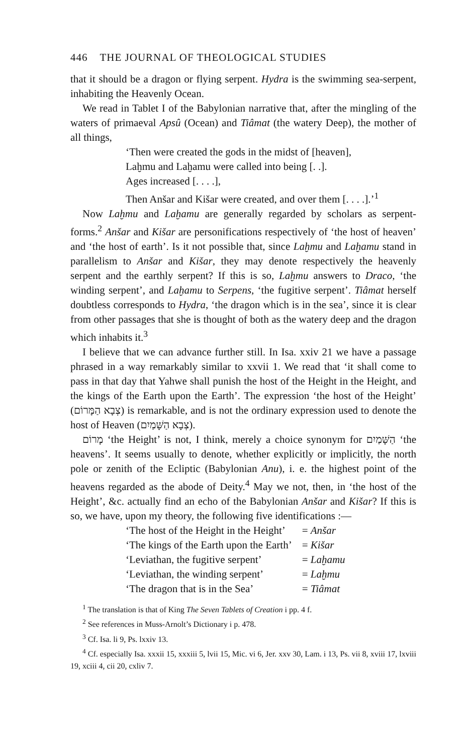446 THE JOURNAL OF THEOLOGICAL STUDIES
that it should be a dragon or flying serpent. Hydra is the swimming sea-serpent, inhabiting the Heavenly Ocean.
We read in Tablet I of the Babylonian narrative that, after the mingling of the waters of primaeval Apsû (Ocean) and Tiâmat (the watery Deep), the mother of all things,
‘Then were created the gods in the midst of [heaven],
Laḫmu and Laḫamu were called into being [. .].
Ages increased [. . . .],
Then Anšar and Kišar were created, and over them [. . . .].’<sup>1</sup>
Now Laḫmu and Laḫamu are generally regarded by scholars as serpent-forms.<sup>2</sup> Anšar and Kišar are personifications respectively of ‘the host of heaven’ and ‘the host of earth’. Is it not possible that, since Laḫmu and Laḫamu stand in parallelism to Anšar and Kišar, they may denote respectively the heavenly serpent and the earthly serpent? If this is so, Laḫmu answers to Draco, ‘the winding serpent’, and Laḫamu to Serpens, ‘the fugitive serpent’. Tiâmat herself doubtless corresponds to Hydra, ‘the dragon which is in the sea’, since it is clear from other passages that she is thought of both as the watery deep and the dragon which inhabits it.<sup>3</sup>
I believe that we can advance further still. In Isa. xxiv 21 we have a passage phrased in a way remarkably similar to xxvii 1. We read that ‘it shall come to pass in that day that Yahwe shall punish the host of the Height in the Height, and the kings of the Earth upon the Earth’. The expression ‘the host of the Height’ (צְבָא הַמָּרוֹם) is remarkable, and is not the ordinary expression used to denote the host of Heaven (צְבָא הַשָּׁמַיִם).
מָרוֹם ‘the Height’ is not, I think, merely a choice synonym for הַשָּׁמַיִם ‘the heavens’. It seems usually to denote, whether explicitly or implicitly, the north pole or zenith of the Ecliptic (Babylonian Anu), i. e. the highest point of the heavens regarded as the abode of Deity.<sup>4</sup> May we not, then, in ‘the host of the Height’, &c. actually find an echo of the Babylonian Anšar and Kišar? If this is so, we have, upon my theory, the following five identifications :—
| ‘The host of the Height in the Height’ | = Anšar |
| ‘The kings of the Earth upon the Earth’ | = Kišar |
| ‘Leviathan, the fugitive serpent’ | = Laḫamu |
| ‘Leviathan, the winding serpent’ | = Laḫmu |
| ‘The dragon that is in the Sea’ | = Tiâmat |
<sup>1</sup> The translation is that of King The Seven Tablets of Creation i pp. 4 f.
<sup>2</sup> See references in Muss-Arnolt’s Dictionary i p. 478.
<sup>3</sup> Cf. Isa. li 9, Ps. lxxiv 13.
<sup>4</sup> Cf. especially Isa. xxxii 15, xxxiii 5, lvii 15, Mic. vi 6, Jer. xxv 30, Lam. i 13, Ps. vii 8, xviii 17, lxviii 19, xciii 4, cii 20, cxliv 7.